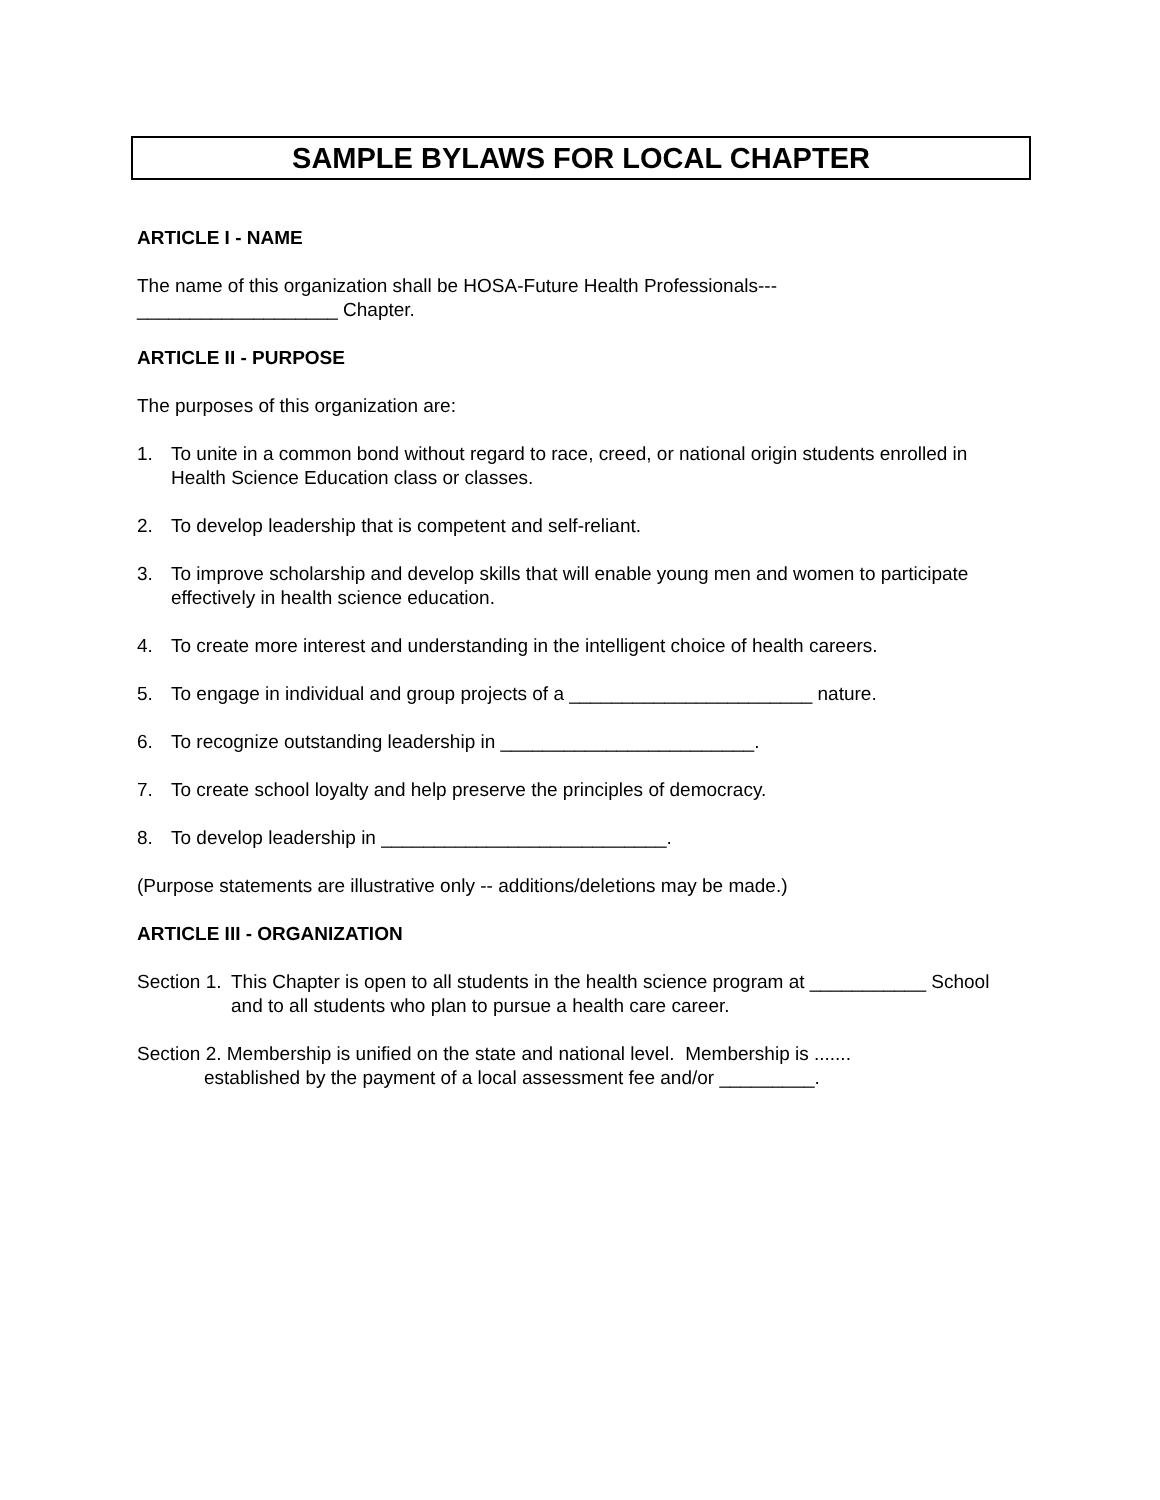SAMPLE BYLAWS FOR LOCAL CHAPTER
ARTICLE I - NAME
The name of this organization shall be HOSA-Future Health Professionals---
___________________ Chapter.
ARTICLE II - PURPOSE
The purposes of this organization are:
1. To unite in a common bond without regard to race, creed, or national origin students enrolled in Health Science Education class or classes.
2. To develop leadership that is competent and self-reliant.
3. To improve scholarship and develop skills that will enable young men and women to participate effectively in health science education.
4. To create more interest and understanding in the intelligent choice of health careers.
5. To engage in individual and group projects of a _______________________ nature.
6. To recognize outstanding leadership in ________________________.
7. To create school loyalty and help preserve the principles of democracy.
8. To develop leadership in ___________________________.
(Purpose statements are illustrative only -- additions/deletions may be made.)
ARTICLE III - ORGANIZATION
Section 1. This Chapter is open to all students in the health science program at ___________ School and to all students who plan to pursue a health care career.
Section 2. Membership is unified on the state and national level. Membership is .......
established by the payment of a local assessment fee and/or _________.